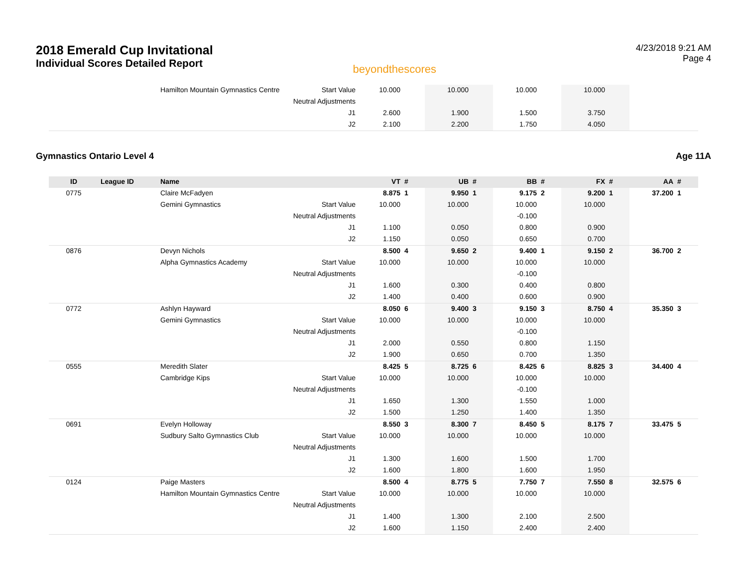2018 Emerald Cup Invitational
Individual Scores Detailed Report
beyondthescores
4/23/2018 9:21 AM
Page 4
| | | Hamilton Mountain Gymnastics Centre | Start Value | 10.000 | | 10.000 | | 10.000 | | 10.000 | | | |
| | | | Neutral Adjustments | | | | | | | | | | |
| | | | J1 | 2.600 | | 1.900 | | 1.500 | | 3.750 | | | |
| | | | J2 | 2.100 | | 2.200 | | 1.750 | | 4.050 | | | |
Gymnastics Ontario Level 4 Age 11A
| ID | League ID | Name | | VT | # | UB | # | BB | # | FX | # | AA | # |
| --- | --- | --- | --- | --- | --- | --- | --- | --- | --- | --- | --- | --- | --- |
| 0775 | | Claire McFadyen | | 8.875 | 1 | 9.950 | 1 | 9.175 | 2 | 9.200 | 1 | 37.200 | 1 |
| | | Gemini Gymnastics | Start Value | 10.000 | | 10.000 | | 10.000 | | 10.000 | | | |
| | | | Neutral Adjustments | | | | | -0.100 | | | | | |
| | | | J1 | 1.100 | | 0.050 | | 0.800 | | 0.900 | | | |
| | | | J2 | 1.150 | | 0.050 | | 0.650 | | 0.700 | | | |
| 0876 | | Devyn Nichols | | 8.500 | 4 | 9.650 | 2 | 9.400 | 1 | 9.150 | 2 | 36.700 | 2 |
| | | Alpha Gymnastics Academy | Start Value | 10.000 | | 10.000 | | 10.000 | | 10.000 | | | |
| | | | Neutral Adjustments | | | | | -0.100 | | | | | |
| | | | J1 | 1.600 | | 0.300 | | 0.400 | | 0.800 | | | |
| | | | J2 | 1.400 | | 0.400 | | 0.600 | | 0.900 | | | |
| 0772 | | Ashlyn Hayward | | 8.050 | 6 | 9.400 | 3 | 9.150 | 3 | 8.750 | 4 | 35.350 | 3 |
| | | Gemini Gymnastics | Start Value | 10.000 | | 10.000 | | 10.000 | | 10.000 | | | |
| | | | Neutral Adjustments | | | | | -0.100 | | | | | |
| | | | J1 | 2.000 | | 0.550 | | 0.800 | | 1.150 | | | |
| | | | J2 | 1.900 | | 0.650 | | 0.700 | | 1.350 | | | |
| 0555 | | Meredith Slater | | 8.425 | 5 | 8.725 | 6 | 8.425 | 6 | 8.825 | 3 | 34.400 | 4 |
| | | Cambridge Kips | Start Value | 10.000 | | 10.000 | | 10.000 | | 10.000 | | | |
| | | | Neutral Adjustments | | | | | -0.100 | | | | | |
| | | | J1 | 1.650 | | 1.300 | | 1.550 | | 1.000 | | | |
| | | | J2 | 1.500 | | 1.250 | | 1.400 | | 1.350 | | | |
| 0691 | | Evelyn Holloway | | 8.550 | 3 | 8.300 | 7 | 8.450 | 5 | 8.175 | 7 | 33.475 | 5 |
| | | Sudbury Salto Gymnastics Club | Start Value | 10.000 | | 10.000 | | 10.000 | | 10.000 | | | |
| | | | Neutral Adjustments | | | | | | | | | | |
| | | | J1 | 1.300 | | 1.600 | | 1.500 | | 1.700 | | | |
| | | | J2 | 1.600 | | 1.800 | | 1.600 | | 1.950 | | | |
| 0124 | | Paige Masters | | 8.500 | 4 | 8.775 | 5 | 7.750 | 7 | 7.550 | 8 | 32.575 | 6 |
| | | Hamilton Mountain Gymnastics Centre | Start Value | 10.000 | | 10.000 | | 10.000 | | 10.000 | | | |
| | | | Neutral Adjustments | | | | | | | | | | |
| | | | J1 | 1.400 | | 1.300 | | 2.100 | | 2.500 | | | |
| | | | J2 | 1.600 | | 1.150 | | 2.400 | | 2.400 | | | |